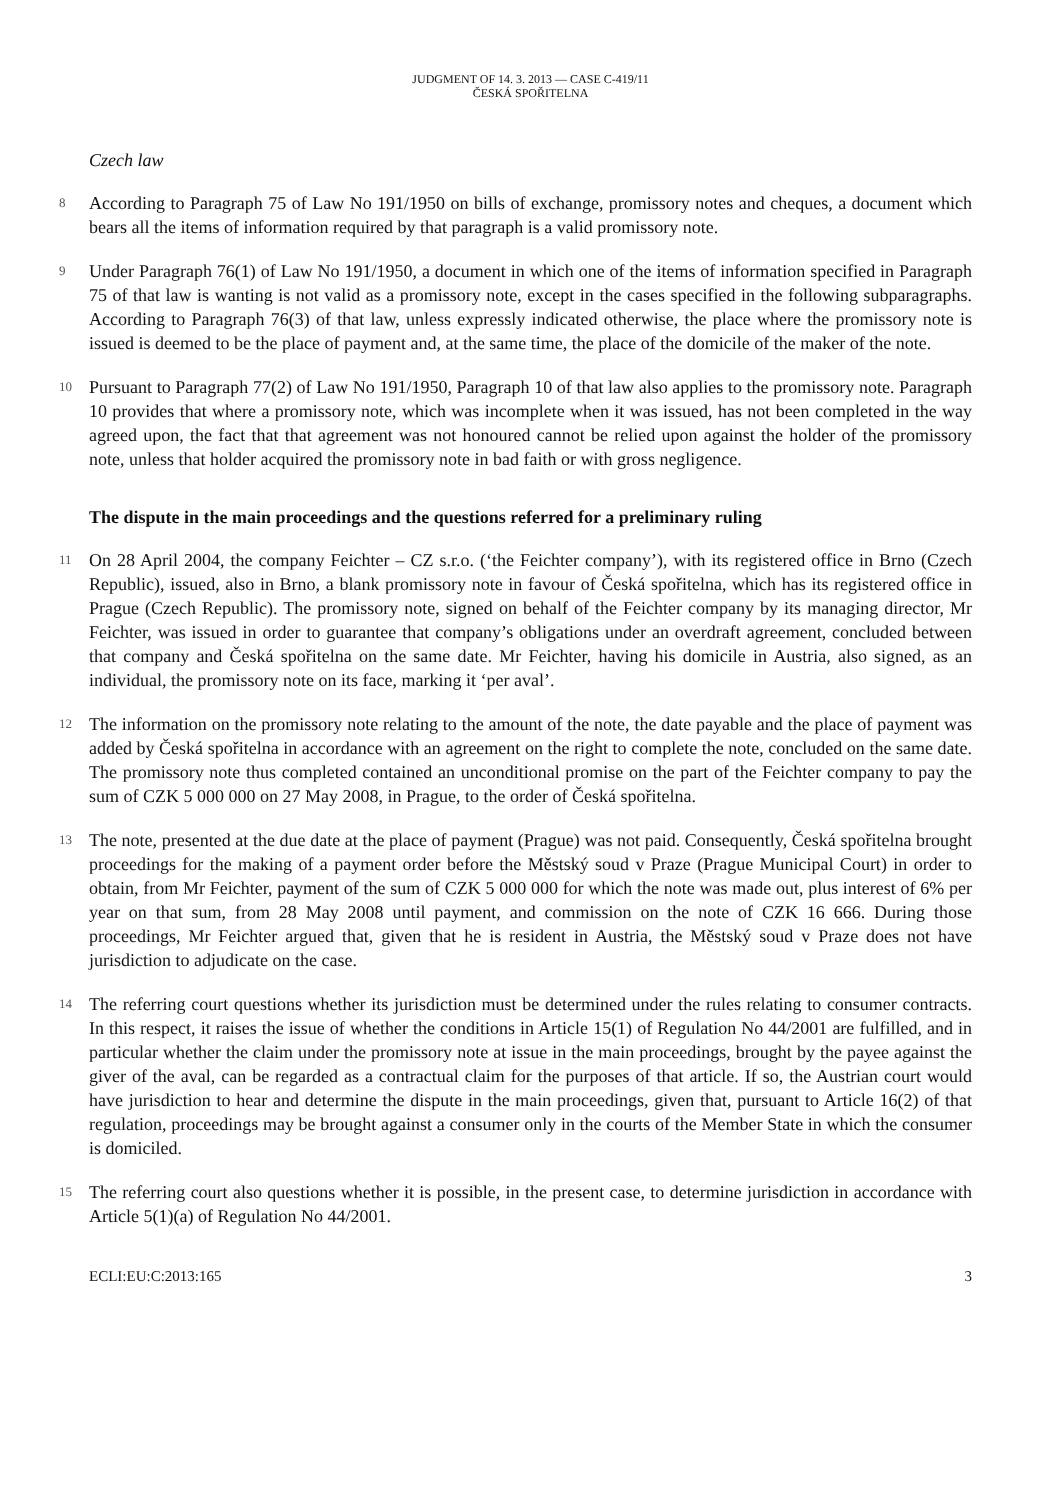JUDGMENT OF 14. 3. 2013 — CASE C-419/11
ČESKÁ SPOŘITELNA
Czech law
8
According to Paragraph 75 of Law No 191/1950 on bills of exchange, promissory notes and cheques, a document which bears all the items of information required by that paragraph is a valid promissory note.
9
Under Paragraph 76(1) of Law No 191/1950, a document in which one of the items of information specified in Paragraph 75 of that law is wanting is not valid as a promissory note, except in the cases specified in the following subparagraphs. According to Paragraph 76(3) of that law, unless expressly indicated otherwise, the place where the promissory note is issued is deemed to be the place of payment and, at the same time, the place of the domicile of the maker of the note.
10
Pursuant to Paragraph 77(2) of Law No 191/1950, Paragraph 10 of that law also applies to the promissory note. Paragraph 10 provides that where a promissory note, which was incomplete when it was issued, has not been completed in the way agreed upon, the fact that that agreement was not honoured cannot be relied upon against the holder of the promissory note, unless that holder acquired the promissory note in bad faith or with gross negligence.
The dispute in the main proceedings and the questions referred for a preliminary ruling
11
On 28 April 2004, the company Feichter – CZ s.r.o. (‘the Feichter company’), with its registered office in Brno (Czech Republic), issued, also in Brno, a blank promissory note in favour of Česká spořitelna, which has its registered office in Prague (Czech Republic). The promissory note, signed on behalf of the Feichter company by its managing director, Mr Feichter, was issued in order to guarantee that company’s obligations under an overdraft agreement, concluded between that company and Česká spořitelna on the same date. Mr Feichter, having his domicile in Austria, also signed, as an individual, the promissory note on its face, marking it ‘per aval’.
12
The information on the promissory note relating to the amount of the note, the date payable and the place of payment was added by Česká spořitelna in accordance with an agreement on the right to complete the note, concluded on the same date. The promissory note thus completed contained an unconditional promise on the part of the Feichter company to pay the sum of CZK 5 000 000 on 27 May 2008, in Prague, to the order of Česká spořitelna.
13
The note, presented at the due date at the place of payment (Prague) was not paid. Consequently, Česká spořitelna brought proceedings for the making of a payment order before the Městský soud v Praze (Prague Municipal Court) in order to obtain, from Mr Feichter, payment of the sum of CZK 5 000 000 for which the note was made out, plus interest of 6% per year on that sum, from 28 May 2008 until payment, and commission on the note of CZK 16 666. During those proceedings, Mr Feichter argued that, given that he is resident in Austria, the Městský soud v Praze does not have jurisdiction to adjudicate on the case.
14
The referring court questions whether its jurisdiction must be determined under the rules relating to consumer contracts. In this respect, it raises the issue of whether the conditions in Article 15(1) of Regulation No 44/2001 are fulfilled, and in particular whether the claim under the promissory note at issue in the main proceedings, brought by the payee against the giver of the aval, can be regarded as a contractual claim for the purposes of that article. If so, the Austrian court would have jurisdiction to hear and determine the dispute in the main proceedings, given that, pursuant to Article 16(2) of that regulation, proceedings may be brought against a consumer only in the courts of the Member State in which the consumer is domiciled.
15
The referring court also questions whether it is possible, in the present case, to determine jurisdiction in accordance with Article 5(1)(a) of Regulation No 44/2001.
ECLI:EU:C:2013:165 3